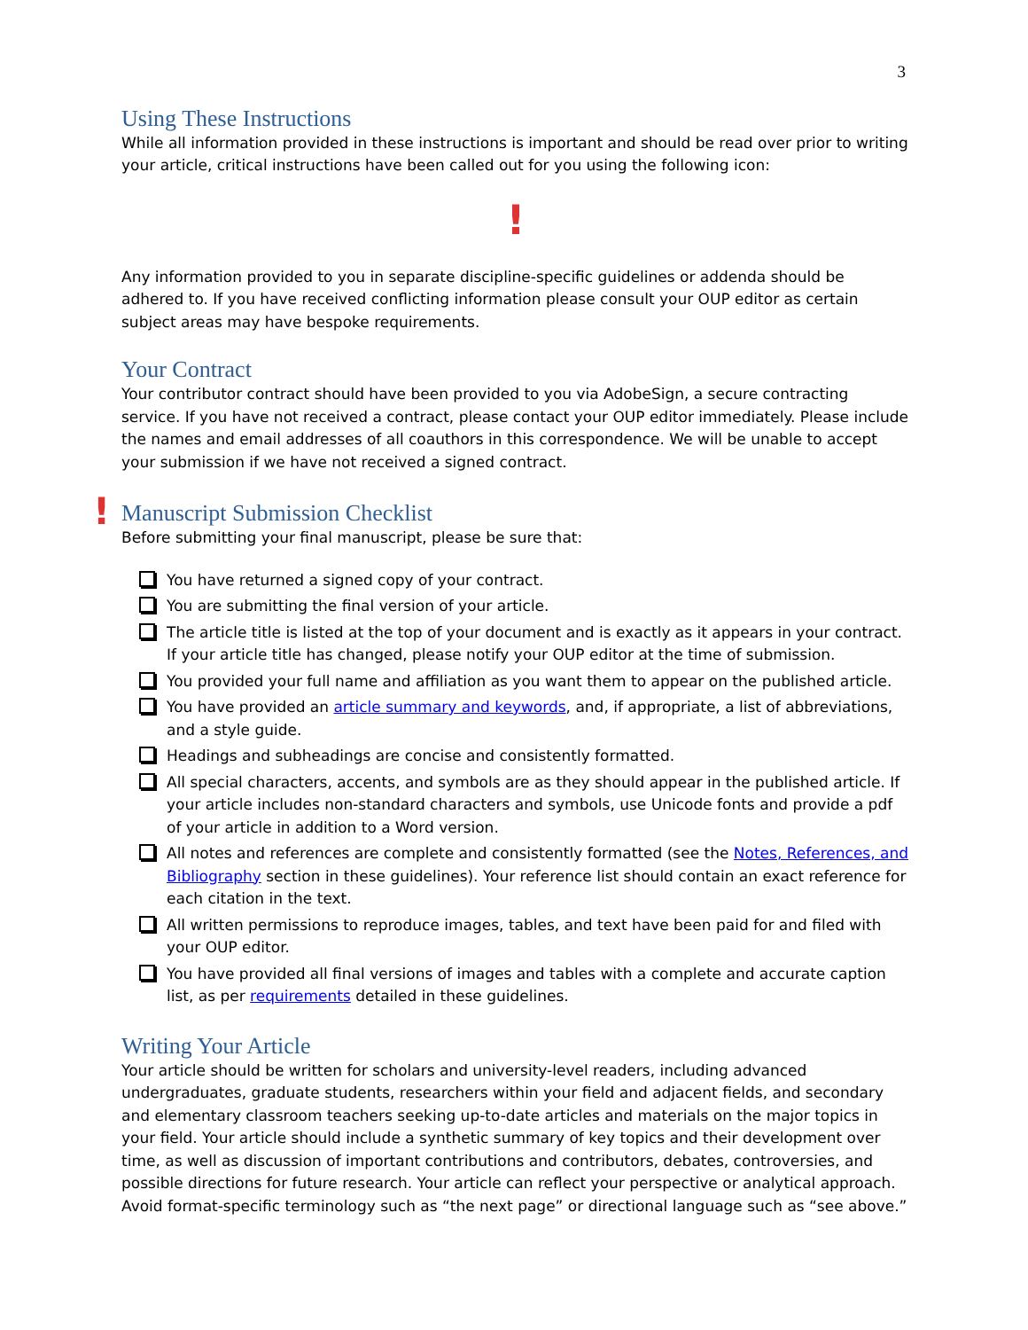3
Using These Instructions
While all information provided in these instructions is important and should be read over prior to writing your article, critical instructions have been called out for you using the following icon:
!
Any information provided to you in separate discipline-specific guidelines or addenda should be adhered to. If you have received conflicting information please consult your OUP editor as certain subject areas may have bespoke requirements.
Your Contract
Your contributor contract should have been provided to you via AdobeSign, a secure contracting service. If you have not received a contract, please contact your OUP editor immediately. Please include the names and email addresses of all coauthors in this correspondence. We will be unable to accept your submission if we have not received a signed contract.
!
Manuscript Submission Checklist
Before submitting your final manuscript, please be sure that:
You have returned a signed copy of your contract.
You are submitting the final version of your article.
The article title is listed at the top of your document and is exactly as it appears in your contract. If your article title has changed, please notify your OUP editor at the time of submission.
You provided your full name and affiliation as you want them to appear on the published article.
You have provided an article summary and keywords, and, if appropriate, a list of abbreviations, and a style guide.
Headings and subheadings are concise and consistently formatted.
All special characters, accents, and symbols are as they should appear in the published article. If your article includes non-standard characters and symbols, use Unicode fonts and provide a pdf of your article in addition to a Word version.
All notes and references are complete and consistently formatted (see the Notes, References, and Bibliography section in these guidelines). Your reference list should contain an exact reference for each citation in the text.
All written permissions to reproduce images, tables, and text have been paid for and filed with your OUP editor.
You have provided all final versions of images and tables with a complete and accurate caption list, as per requirements detailed in these guidelines.
Writing Your Article
Your article should be written for scholars and university-level readers, including advanced undergraduates, graduate students, researchers within your field and adjacent fields, and secondary and elementary classroom teachers seeking up-to-date articles and materials on the major topics in your field. Your article should include a synthetic summary of key topics and their development over time, as well as discussion of important contributions and contributors, debates, controversies, and possible directions for future research. Your article can reflect your perspective or analytical approach. Avoid format-specific terminology such as “the next page” or directional language such as “see above.”